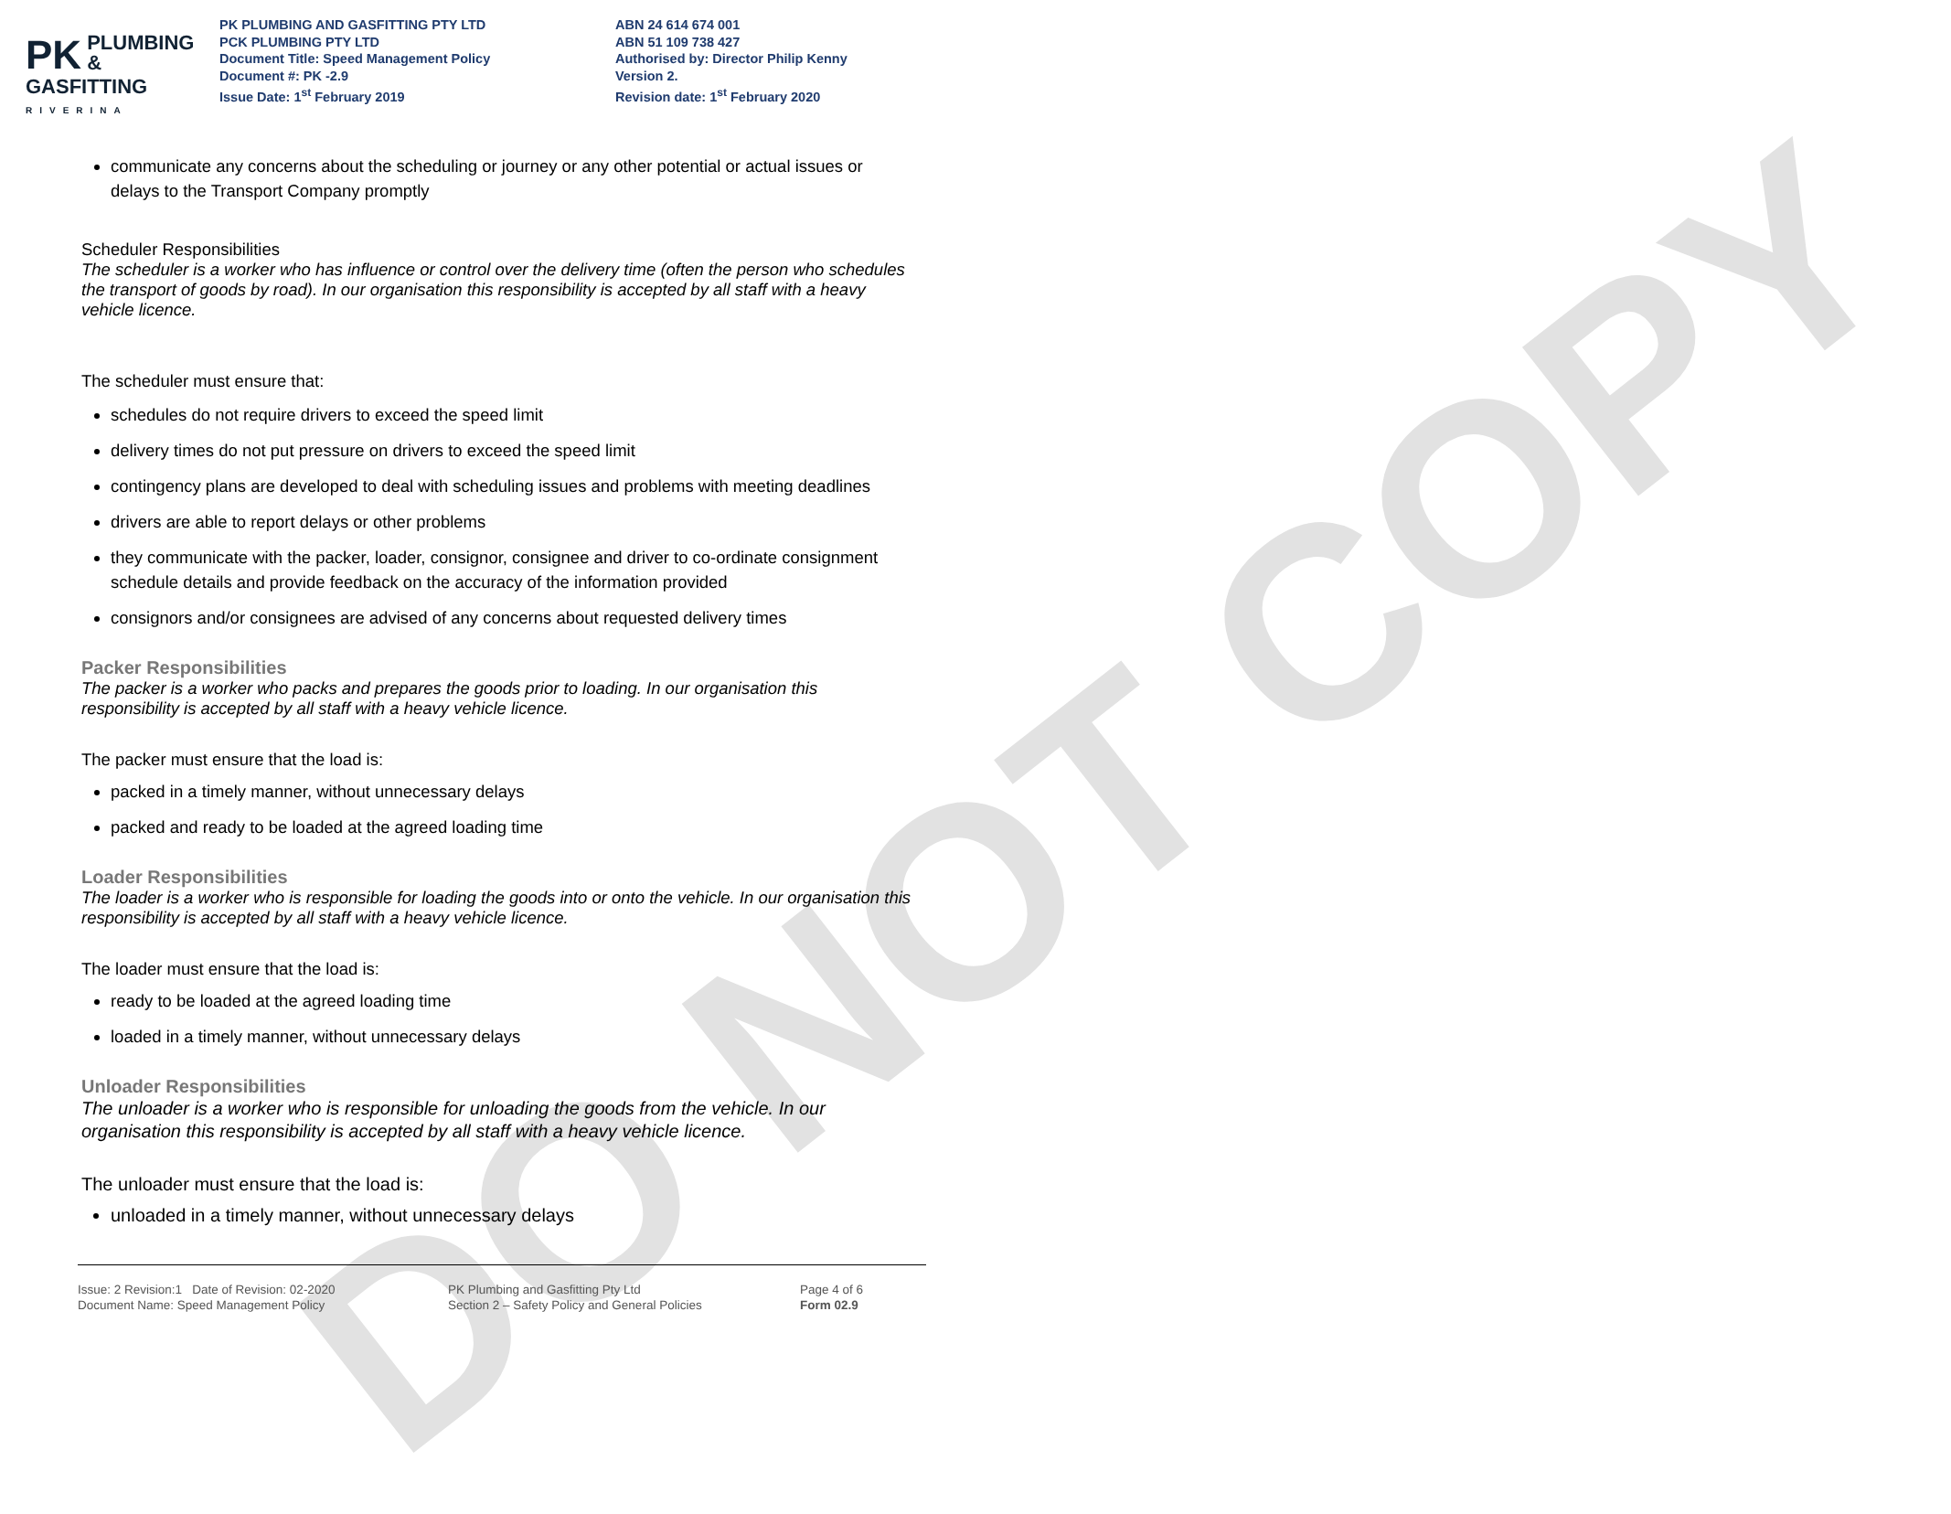DO NOT COPY
PK PLUMBING &
GASFITTING
RIVERINA
PK PLUMBING AND GASFITTING PTY LTD
PCK PLUMBING PTY LTD
Document Title: Speed Management Policy
Document #: PK -2.9
Issue Date: 1<sup>st</sup> February 2019
ABN 24 614 674 001
ABN 51 109 738 427
Authorised by: Director Philip Kenny
Version 2.
Revision date: 1<sup>st</sup> February 2020
communicate any concerns about the scheduling or journey or any other potential or actual issues or delays to the Transport Company promptly
Scheduler Responsibilities
The scheduler is a worker who has influence or control over the delivery time (often the person who schedules the transport of goods by road). In our organisation this responsibility is accepted by all staff with a heavy vehicle licence.
The scheduler must ensure that:
schedules do not require drivers to exceed the speed limit
delivery times do not put pressure on drivers to exceed the speed limit
contingency plans are developed to deal with scheduling issues and problems with meeting deadlines
drivers are able to report delays or other problems
they communicate with the packer, loader, consignor, consignee and driver to co-ordinate consignment schedule details and provide feedback on the accuracy of the information provided
consignors and/or consignees are advised of any concerns about requested delivery times
Packer Responsibilities
The packer is a worker who packs and prepares the goods prior to loading. In our organisation this responsibility is accepted by all staff with a heavy vehicle licence.
The packer must ensure that the load is:
packed in a timely manner, without unnecessary delays
packed and ready to be loaded at the agreed loading time
Loader Responsibilities
The loader is a worker who is responsible for loading the goods into or onto the vehicle. In our organisation this responsibility is accepted by all staff with a heavy vehicle licence.
The loader must ensure that the load is:
ready to be loaded at the agreed loading time
loaded in a timely manner, without unnecessary delays
Unloader Responsibilities
The unloader is a worker who is responsible for unloading the goods from the vehicle. In our organisation this responsibility is accepted by all staff with a heavy vehicle licence.
The unloader must ensure that the load is:
unloaded in a timely manner, without unnecessary delays
Issue: 2 Revision:1 Date of Revision: 02-2020
Document Name: Speed Management Policy
PK Plumbing and Gasfitting Pty Ltd
Section 2 – Safety Policy and General Policies
Page 4 of 6
Form 02.9